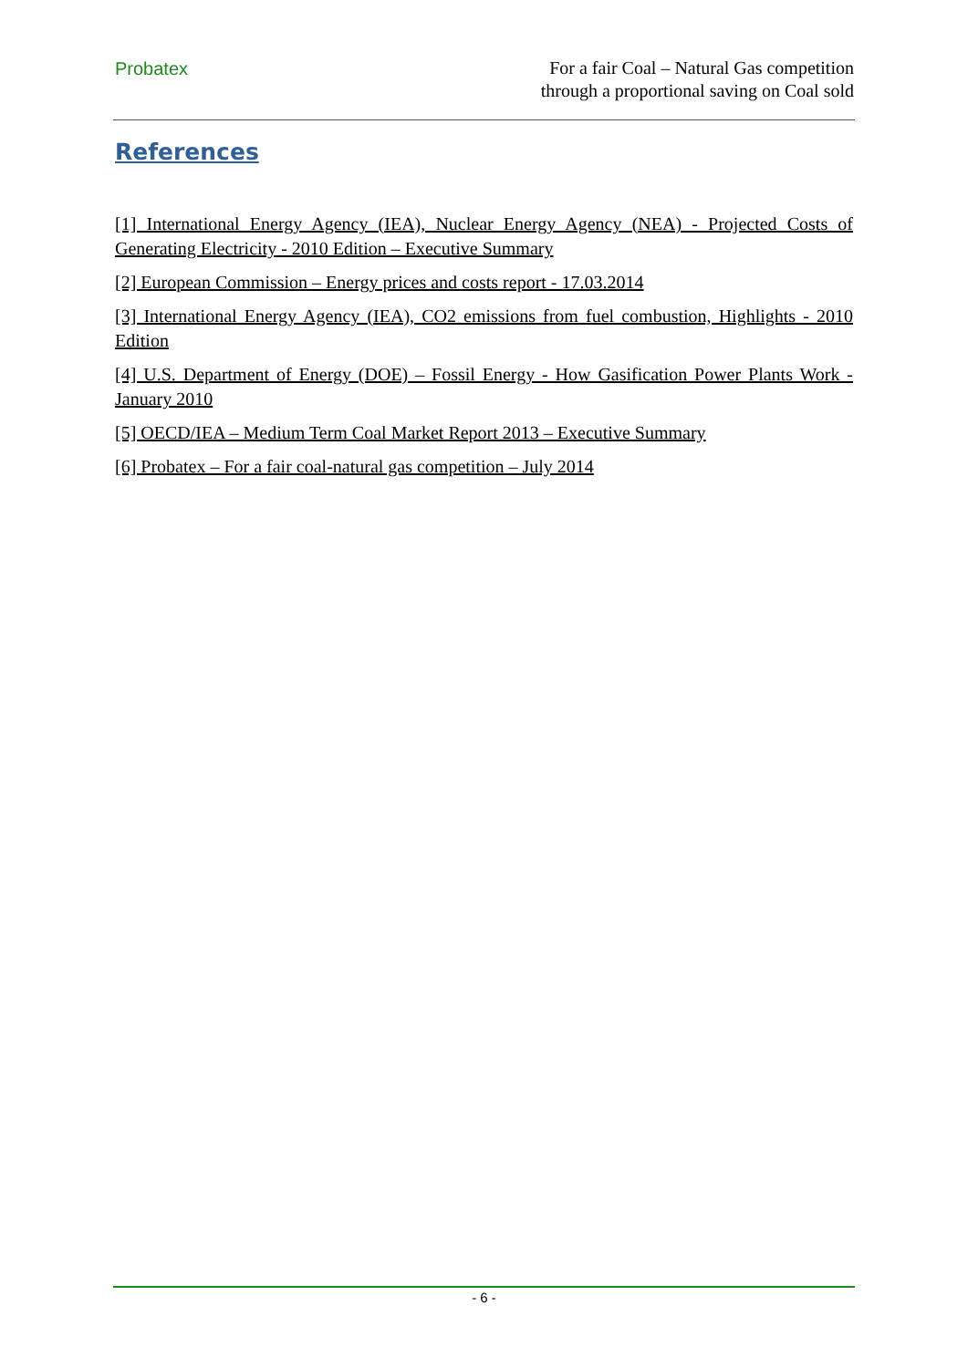Probatex
For a fair Coal – Natural Gas competition
through a proportional saving on Coal sold
References
[1] International Energy Agency (IEA), Nuclear Energy Agency (NEA) - Projected Costs of Generating Electricity - 2010 Edition – Executive Summary
[2] European Commission – Energy prices and costs report - 17.03.2014
[3] International Energy Agency (IEA), CO2 emissions from fuel combustion, Highlights - 2010 Edition
[4] U.S. Department of Energy (DOE) – Fossil Energy - How Gasification Power Plants Work - January 2010
[5] OECD/IEA – Medium Term Coal Market Report 2013 – Executive Summary
[6] Probatex – For a fair coal-natural gas competition – July 2014
- 6 -